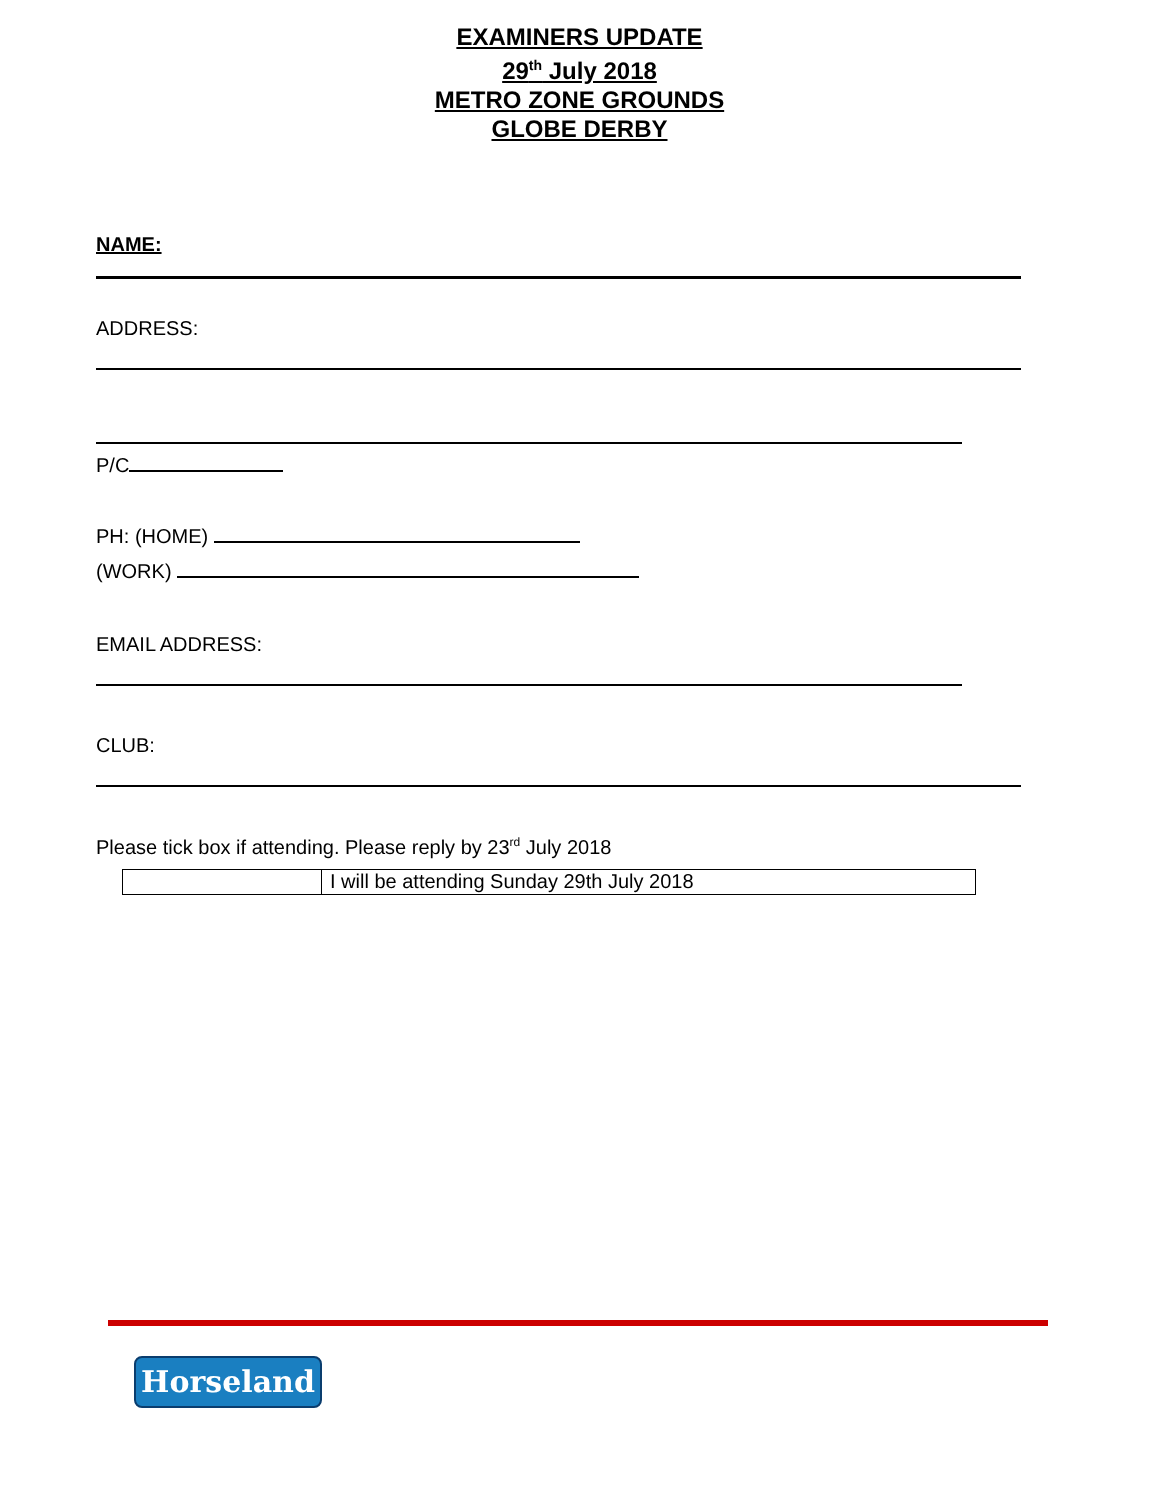EXAMINERS UPDATE
29<sup>th</sup> July 2018
METRO ZONE GROUNDS
GLOBE DERBY
NAME:
ADDRESS:
P/C
PH: (HOME)
(WORK)
EMAIL ADDRESS:
CLUB:
Please tick box if attending. Please reply by 23<sup>rd</sup> July 2018
| | I will be attending Sunday 29th July 2018 |
Horseland